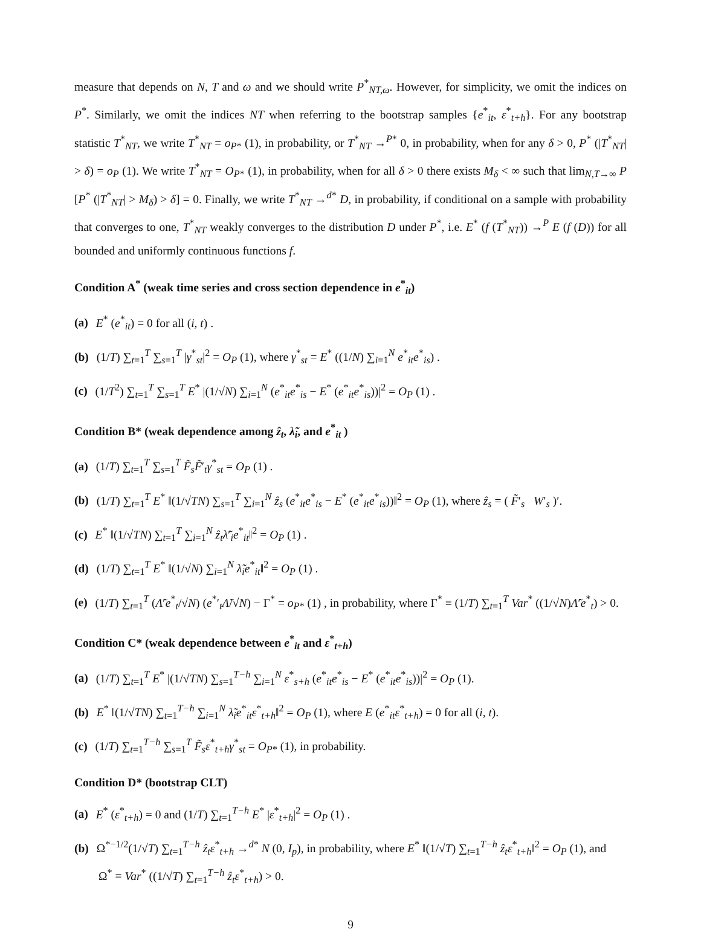measure that depends on N, T and ω and we should write P<sup>*</sup><sub>NT,ω</sub>. However, for simplicity, we omit the indices on P<sup>*</sup>. Similarly, we omit the indices NT when referring to the bootstrap samples {e<sup>*</sup><sub>it</sub>, ε<sup>*</sup><sub>t+h</sub>}. For any bootstrap statistic T<sup>*</sup><sub>NT</sub>, we write T<sup>*</sup><sub>NT</sub> = o<sub>P*</sub> (1), in probability, or T<sup>*</sup><sub>NT</sub> →<sup>P*</sup> 0, in probability, when for any δ > 0, P<sup>*</sup> (|T<sup>*</sup><sub>NT</sub>| > δ) = o<sub>P</sub> (1). We write T<sup>*</sup><sub>NT</sub> = O<sub>P*</sub> (1), in probability, when for all δ > 0 there exists M<sub>δ</sub> < ∞ such that lim<sub>N,T→∞</sub> P [P<sup>*</sup> (|T<sup>*</sup><sub>NT</sub>| > M<sub>δ</sub>) > δ] = 0. Finally, we write T<sup>*</sup><sub>NT</sub> →<sup>d*</sup> D, in probability, if conditional on a sample with probability that converges to one, T<sup>*</sup><sub>NT</sub> weakly converges to the distribution D under P<sup>*</sup>, i.e. E<sup>*</sup> (f (T<sup>*</sup><sub>NT</sub>)) →<sup>P</sup> E (f (D)) for all bounded and uniformly continuous functions f.
Condition A<sup>*</sup> (weak time series and cross section dependence in e<sup>*</sup><sub>it</sub>)
(a) E<sup>*</sup> (e<sup>*</sup><sub>it</sub>) = 0 for all (i, t) .
(b) (1/T) ∑<sub>t=1</sub><sup>T</sup> ∑<sub>s=1</sub><sup>T</sup> |γ<sup>*</sup><sub>st</sub>|<sup>2</sup> = O<sub>P</sub> (1), where γ<sup>*</sup><sub>st</sub> = E<sup>*</sup> ((1/N) ∑<sub>i=1</sub><sup>N</sup> e<sup>*</sup><sub>it</sub>e<sup>*</sup><sub>is</sub>) .
(c) (1/T<sup>2</sup>) ∑<sub>t=1</sub><sup>T</sup> ∑<sub>s=1</sub><sup>T</sup> E<sup>*</sup> |(1/√N) ∑<sub>i=1</sub><sup>N</sup> (e<sup>*</sup><sub>it</sub>e<sup>*</sup><sub>is</sub> − E<sup>*</sup> (e<sup>*</sup><sub>it</sub>e<sup>*</sup><sub>is</sub>))|<sup>2</sup> = O<sub>P</sub> (1) .
Condition B* (weak dependence among ẑ<sub>t</sub>, λ̃<sub>i</sub>, and e<sup>*</sup><sub>it</sub> )
(a) (1/T) ∑<sub>t=1</sub><sup>T</sup> ∑<sub>s=1</sub><sup>T</sup> F̃<sub>s</sub>F̃′<sub>t</sub>γ<sup>*</sup><sub>st</sub> = O<sub>P</sub> (1) .
(b) (1/T) ∑<sub>t=1</sub><sup>T</sup> E<sup>*</sup> ‖(1/√TN) ∑<sub>s=1</sub><sup>T</sup> ∑<sub>i=1</sub><sup>N</sup> ẑ<sub>s</sub> (e<sup>*</sup><sub>it</sub>e<sup>*</sup><sub>is</sub> − E<sup>*</sup> (e<sup>*</sup><sub>it</sub>e<sup>*</sup><sub>is</sub>))‖<sup>2</sup> = O<sub>P</sub> (1), where ẑ<sub>s</sub> = ( F̃′<sub>s</sub> W′<sub>s</sub> )′.
(c) E<sup>*</sup> ‖(1/√TN) ∑<sub>t=1</sub><sup>T</sup> ∑<sub>i=1</sub><sup>N</sup> ẑ<sub>t</sub>λ̃′<sub>i</sub>e<sup>*</sup><sub>it</sub>‖<sup>2</sup> = O<sub>P</sub> (1) .
(d) (1/T) ∑<sub>t=1</sub><sup>T</sup> E<sup>*</sup> ‖(1/√N) ∑<sub>i=1</sub><sup>N</sup> λ̃<sub>i</sub>e<sup>*</sup><sub>it</sub>‖<sup>2</sup> = O<sub>P</sub> (1) .
(e) (1/T) ∑<sub>t=1</sub><sup>T</sup> (Λ̃′e<sup>*</sup><sub>t</sub>/√N) (e<sup>*</sup>′<sub>t</sub>Λ̃/√N) − Γ<sup>*</sup> = o<sub>P*</sub> (1) , in probability, where Γ<sup>*</sup> ≡ (1/T) ∑<sub>t=1</sub><sup>T</sup> Var<sup>*</sup> ((1/√N)Λ̃′e<sup>*</sup><sub>t</sub>) > 0.
Condition C* (weak dependence between e<sup>*</sup><sub>it</sub> and ε<sup>*</sup><sub>t+h</sub>)
(a) (1/T) ∑<sub>t=1</sub><sup>T</sup> E<sup>*</sup> |(1/√TN) ∑<sub>s=1</sub><sup>T−h</sup> ∑<sub>i=1</sub><sup>N</sup> ε<sup>*</sup><sub>s+h</sub> (e<sup>*</sup><sub>it</sub>e<sup>*</sup><sub>is</sub> − E<sup>*</sup> (e<sup>*</sup><sub>it</sub>e<sup>*</sup><sub>is</sub>))|<sup>2</sup> = O<sub>P</sub> (1).
(b) E<sup>*</sup> ‖(1/√TN) ∑<sub>t=1</sub><sup>T−h</sup> ∑<sub>i=1</sub><sup>N</sup> λ̃<sub>i</sub>e<sup>*</sup><sub>it</sub>ε<sup>*</sup><sub>t+h</sub>‖<sup>2</sup> = O<sub>P</sub> (1), where E (e<sup>*</sup><sub>it</sub>ε<sup>*</sup><sub>t+h</sub>) = 0 for all (i, t).
(c) (1/T) ∑<sub>t=1</sub><sup>T−h</sup> ∑<sub>s=1</sub><sup>T</sup> F̃<sub>s</sub>ε<sup>*</sup><sub>t+h</sub>γ<sup>*</sup><sub>st</sub> = O<sub>P*</sub> (1), in probability.
Condition D* (bootstrap CLT)
(a) E<sup>*</sup> (ε<sup>*</sup><sub>t+h</sub>) = 0 and (1/T) ∑<sub>t=1</sub><sup>T−h</sup> E<sup>*</sup> |ε<sup>*</sup><sub>t+h</sub>|<sup>2</sup> = O<sub>P</sub> (1) .
(b) Ω<sup>*−1/2</sup>(1/√T) ∑<sub>t=1</sub><sup>T−h</sup> ẑ<sub>t</sub>ε<sup>*</sup><sub>t+h</sub> →<sup>d*</sup> N (0, I<sub>p</sub>), in probability, where E<sup>*</sup> ‖(1/√T) ∑<sub>t=1</sub><sup>T−h</sup> ẑ<sub>t</sub>ε<sup>*</sup><sub>t+h</sub>‖<sup>2</sup> = O<sub>P</sub> (1), and
Ω<sup>*</sup> ≡ Var<sup>*</sup> ((1/√T) ∑<sub>t=1</sub><sup>T−h</sup> ẑ<sub>t</sub>ε<sup>*</sup><sub>t+h</sub>) > 0.
9